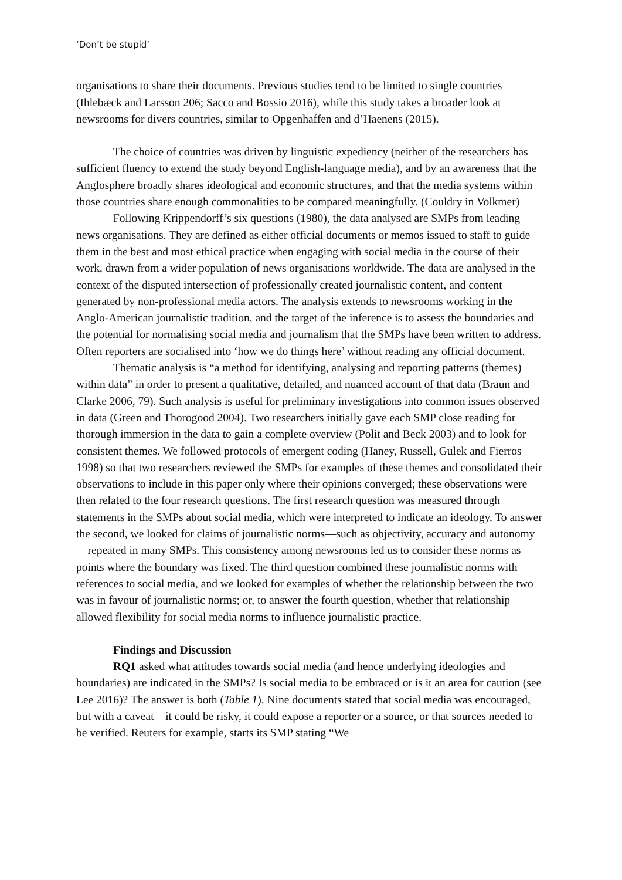‘Don’t be stupid’
organisations to share their documents. Previous studies tend to be limited to single countries (Ihlebæck and Larsson 206; Sacco and Bossio 2016), while this study takes a broader look at newsrooms for divers countries, similar to Opgenhaffen and d’Haenens (2015).
The choice of countries was driven by linguistic expediency (neither of the researchers has sufficient fluency to extend the study beyond English-language media), and by an awareness that the Anglosphere broadly shares ideological and economic structures, and that the media systems within those countries share enough commonalities to be compared meaningfully. (Couldry in Volkmer)
Following Krippendorff’s six questions (1980), the data analysed are SMPs from leading news organisations. They are defined as either official documents or memos issued to staff to guide them in the best and most ethical practice when engaging with social media in the course of their work, drawn from a wider population of news organisations worldwide. The data are analysed in the context of the disputed intersection of professionally created journalistic content, and content generated by non-professional media actors. The analysis extends to newsrooms working in the Anglo-American journalistic tradition, and the target of the inference is to assess the boundaries and the potential for normalising social media and journalism that the SMPs have been written to address. Often reporters are socialised into ‘how we do things here’ without reading any official document.
Thematic analysis is “a method for identifying, analysing and reporting patterns (themes) within data” in order to present a qualitative, detailed, and nuanced account of that data (Braun and Clarke 2006, 79). Such analysis is useful for preliminary investigations into common issues observed in data (Green and Thorogood 2004). Two researchers initially gave each SMP close reading for thorough immersion in the data to gain a complete overview (Polit and Beck 2003) and to look for consistent themes. We followed protocols of emergent coding (Haney, Russell, Gulek and Fierros 1998) so that two researchers reviewed the SMPs for examples of these themes and consolidated their observations to include in this paper only where their opinions converged; these observations were then related to the four research questions. The first research question was measured through statements in the SMPs about social media, which were interpreted to indicate an ideology. To answer the second, we looked for claims of journalistic norms—such as objectivity, accuracy and autonomy—repeated in many SMPs. This consistency among newsrooms led us to consider these norms as points where the boundary was fixed. The third question combined these journalistic norms with references to social media, and we looked for examples of whether the relationship between the two was in favour of journalistic norms; or, to answer the fourth question, whether that relationship allowed flexibility for social media norms to influence journalistic practice.
Findings and Discussion
RQ1 asked what attitudes towards social media (and hence underlying ideologies and boundaries) are indicated in the SMPs? Is social media to be embraced or is it an area for caution (see Lee 2016)? The answer is both (Table 1). Nine documents stated that social media was encouraged, but with a caveat—it could be risky, it could expose a reporter or a source, or that sources needed to be verified. Reuters for example, starts its SMP stating “We